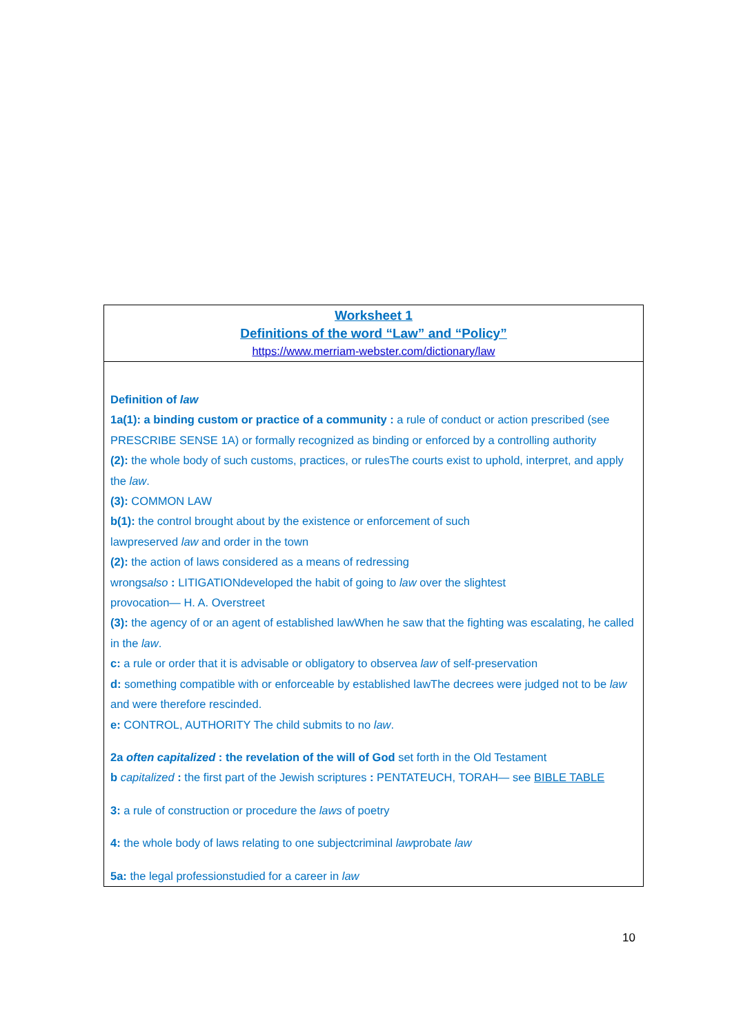| Worksheet 1 Definitions of the word “Law” and “Policy” https://www.merriam-webster.com/dictionary/law |
| Definition of law 1a(1): a binding custom or practice of a community : a rule of conduct or action prescribed (see PRESCRIBE SENSE 1A) or formally recognized as binding or enforced by a controlling authority (2): the whole body of such customs, practices, or rulesThe courts exist to uphold, interpret, and apply the law . (3): COMMON LAW b(1): the control brought about by the existence or enforcement of such lawpreserved law and order in the town (2): the action of laws considered as a means of redressing wrongs also : LITIGATIONdeveloped the habit of going to law over the slightest provocation— H. A. Overstreet (3): the agency of or an agent of established lawWhen he saw that the fighting was escalating, he called in the law . c: a rule or order that it is advisable or obligatory to observea law of self-preservation d: something compatible with or enforceable by established lawThe decrees were judged not to be law and were therefore rescinded. e: CONTROL, AUTHORITY The child submits to no law . 2a often capitalized : the revelation of the will of God set forth in the Old Testament b capitalized : the first part of the Jewish scriptures : PENTATEUCH, TORAH— see BIBLE TABLE 3: a rule of construction or procedure the laws of poetry 4: the whole body of laws relating to one subjectcriminal law probate law 5a: the legal professionstudied for a career in law |
10